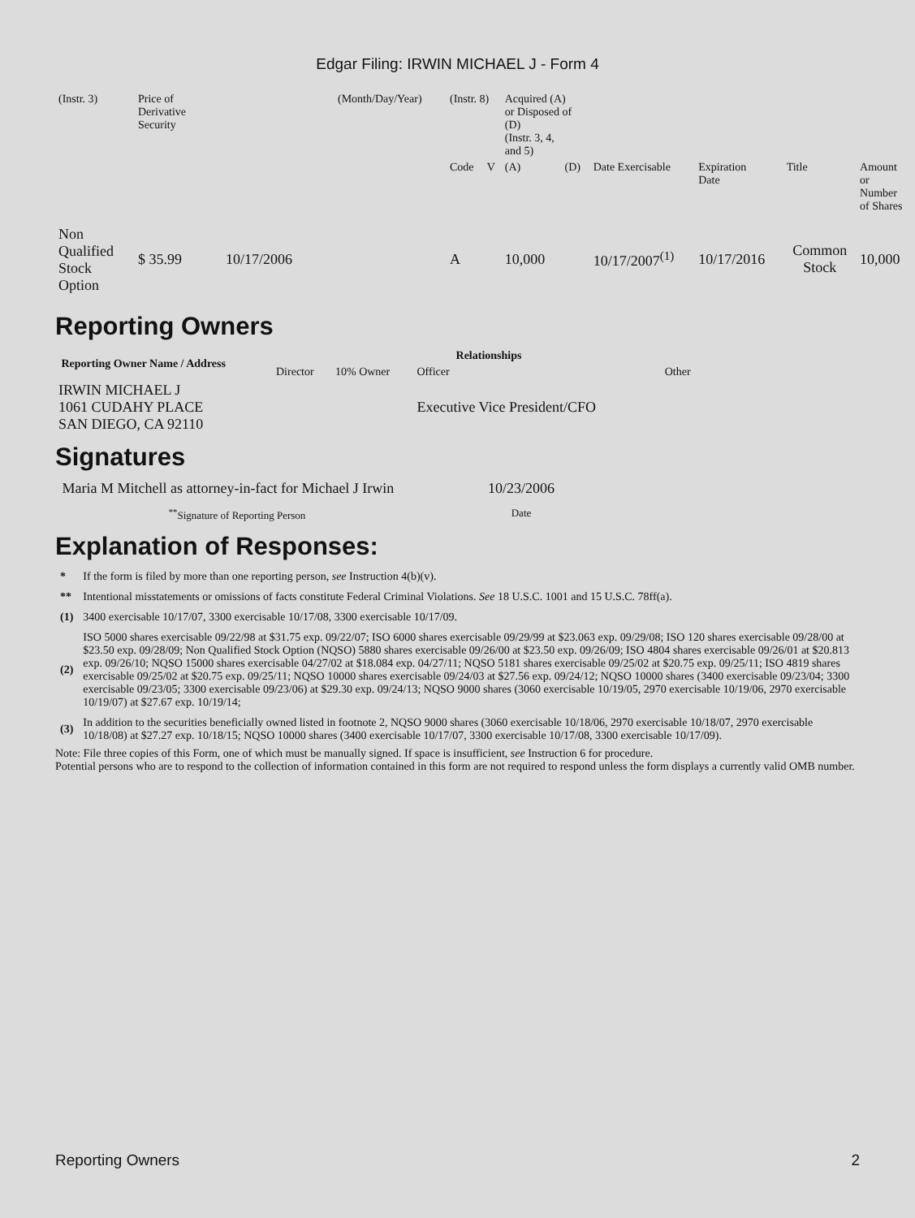Edgar Filing: IRWIN MICHAEL J - Form 4
| (Instr. 3) | Price of Derivative Security | | (Month/Day/Year) | (Instr. 8) | | Acquired (A) or Disposed of (D) (Instr. 3, 4, and 5) | | | | | |
| | | | | Code | V | (A) | (D) | Date Exercisable | Expiration Date | Title | Amount or Number of Shares |
| Non Qualified Stock Option | $ 35.99 | 10/17/2006 | | A | | 10,000 | | 10/17/2007<sup>(1)</sup> | 10/17/2016 | Common Stock | 10,000 |
Reporting Owners
| Reporting Owner Name / Address | Relationships | | | |
| --- | --- | --- | --- | --- |
| | Director | 10% Owner | Officer | Other |
| IRWIN MICHAEL J 1061 CUDAHY PLACE SAN DIEGO, CA 92110 | | | Executive Vice President/CFO | |
Signatures
| Maria M Mitchell as attorney-in-fact for Michael J Irwin | 10/23/2006 |
| <sup>**</sup> Signature of Reporting Person | Date |
Explanation of Responses:
| * | If the form is filed by more than one reporting person, see Instruction 4(b)(v). |
| ** | Intentional misstatements or omissions of facts constitute Federal Criminal Violations. See 18 U.S.C. 1001 and 15 U.S.C. 78ff(a). |
| (1) | 3400 exercisable 10/17/07, 3300 exercisable 10/17/08, 3300 exercisable 10/17/09. |
| (2) | ISO 5000 shares exercisable 09/22/98 at $31.75 exp. 09/22/07; ISO 6000 shares exercisable 09/29/99 at $23.063 exp. 09/29/08; ISO 120 shares exercisable 09/28/00 at $23.50 exp. 09/28/09; Non Qualified Stock Option (NQSO) 5880 shares exercisable 09/26/00 at $23.50 exp. 09/26/09; ISO 4804 shares exercisable 09/26/01 at $20.813 exp. 09/26/10; NQSO 15000 shares exercisable 04/27/02 at $18.084 exp. 04/27/11; NQSO 5181 shares exercisable 09/25/02 at $20.75 exp. 09/25/11; ISO 4819 shares exercisable 09/25/02 at $20.75 exp. 09/25/11; NQSO 10000 shares exercisable 09/24/03 at $27.56 exp. 09/24/12; NQSO 10000 shares (3400 exercisable 09/23/04; 3300 exercisable 09/23/05; 3300 exercisable 09/23/06) at $29.30 exp. 09/24/13; NQSO 9000 shares (3060 exercisable 10/19/05, 2970 exercisable 10/19/06, 2970 exercisable 10/19/07) at $27.67 exp. 10/19/14; |
| (3) | In addition to the securities beneficially owned listed in footnote 2, NQSO 9000 shares (3060 exercisable 10/18/06, 2970 exercisable 10/18/07, 2970 exercisable 10/18/08) at $27.27 exp. 10/18/15; NQSO 10000 shares (3400 exercisable 10/17/07, 3300 exercisable 10/17/08, 3300 exercisable 10/17/09). |
Note: File three copies of this Form, one of which must be manually signed. If space is insufficient, see Instruction 6 for procedure.
Potential persons who are to respond to the collection of information contained in this form are not required to respond unless the form displays a currently valid OMB number.
Reporting Owners 2